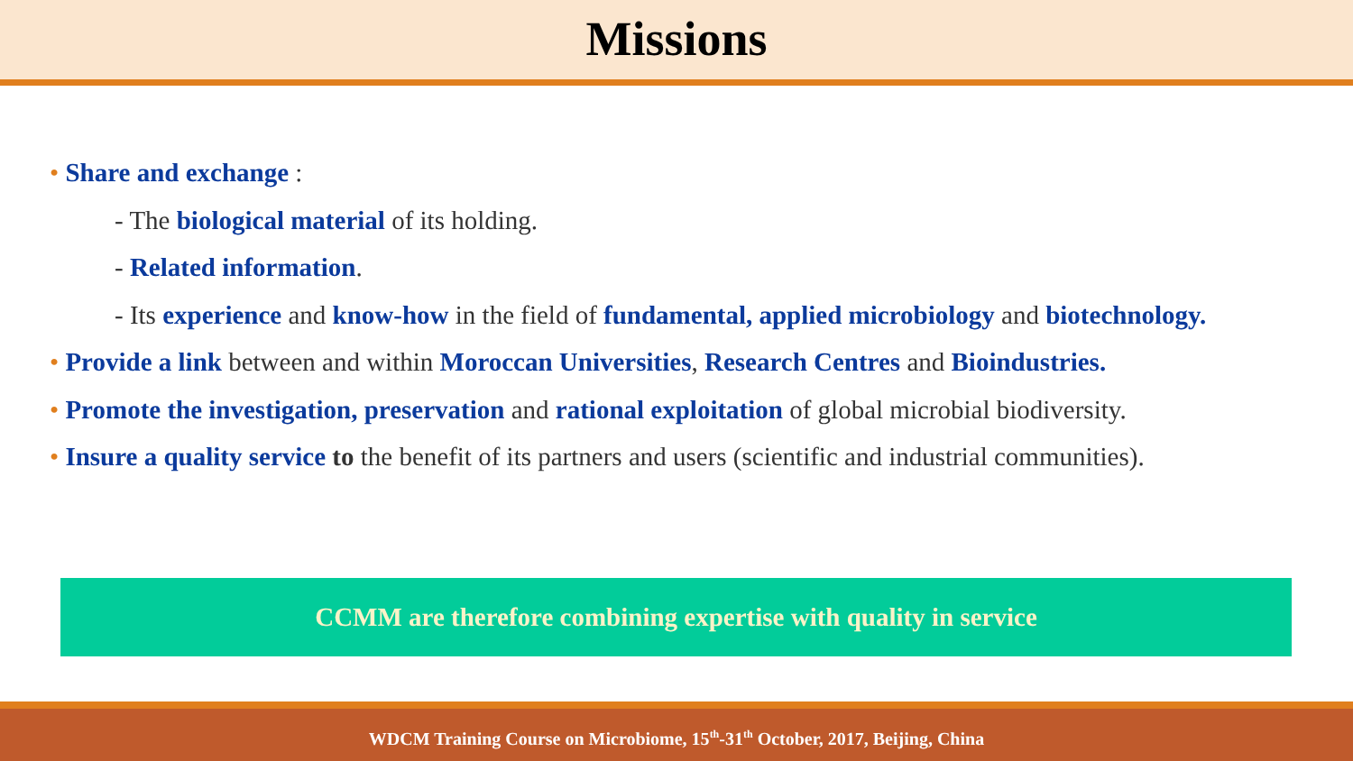Missions
• Share and exchange :
- The biological material of its holding.
- Related information.
- Its experience and know-how in the field of fundamental, applied microbiology and biotechnology.
• Provide a link between and within Moroccan Universities, Research Centres and Bioindustries.
• Promote the investigation, preservation and rational exploitation of global microbial biodiversity.
• Insure a quality service to the benefit of its partners and users (scientific and industrial communities).
CCMM are therefore combining expertise with quality in service
WDCM Training Course on Microbiome, 15<sup>th</sup>-31<sup>th</sup> October, 2017, Beijing, China